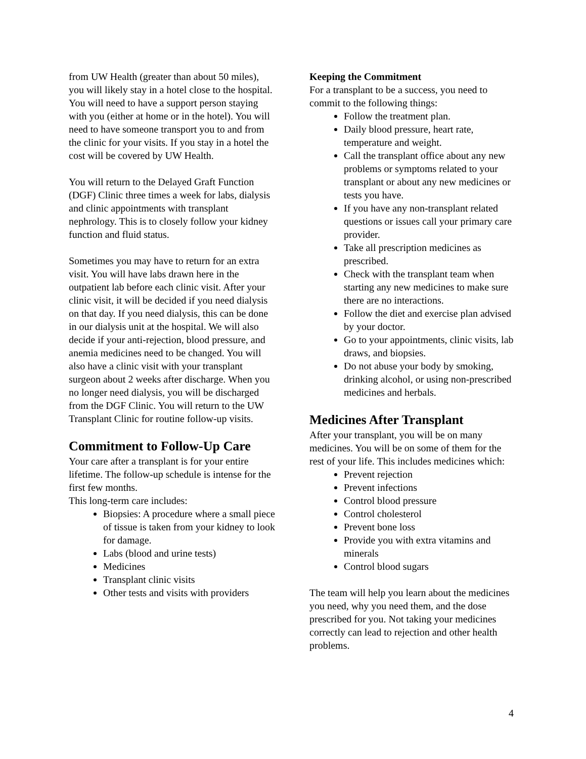from UW Health (greater than about 50 miles), you will likely stay in a hotel close to the hospital. You will need to have a support person staying with you (either at home or in the hotel). You will need to have someone transport you to and from the clinic for your visits. If you stay in a hotel the cost will be covered by UW Health.
You will return to the Delayed Graft Function (DGF) Clinic three times a week for labs, dialysis and clinic appointments with transplant nephrology. This is to closely follow your kidney function and fluid status.
Sometimes you may have to return for an extra visit. You will have labs drawn here in the outpatient lab before each clinic visit. After your clinic visit, it will be decided if you need dialysis on that day. If you need dialysis, this can be done in our dialysis unit at the hospital. We will also decide if your anti-rejection, blood pressure, and anemia medicines need to be changed. You will also have a clinic visit with your transplant surgeon about 2 weeks after discharge. When you no longer need dialysis, you will be discharged from the DGF Clinic. You will return to the UW Transplant Clinic for routine follow-up visits.
Commitment to Follow-Up Care
Your care after a transplant is for your entire lifetime. The follow-up schedule is intense for the first few months.
This long-term care includes:
Biopsies: A procedure where a small piece of tissue is taken from your kidney to look for damage.
Labs (blood and urine tests)
Medicines
Transplant clinic visits
Other tests and visits with providers
Keeping the Commitment
For a transplant to be a success, you need to commit to the following things:
Follow the treatment plan.
Daily blood pressure, heart rate, temperature and weight.
Call the transplant office about any new problems or symptoms related to your transplant or about any new medicines or tests you have.
If you have any non-transplant related questions or issues call your primary care provider.
Take all prescription medicines as prescribed.
Check with the transplant team when starting any new medicines to make sure there are no interactions.
Follow the diet and exercise plan advised by your doctor.
Go to your appointments, clinic visits, lab draws, and biopsies.
Do not abuse your body by smoking, drinking alcohol, or using non-prescribed medicines and herbals.
Medicines After Transplant
After your transplant, you will be on many medicines. You will be on some of them for the rest of your life. This includes medicines which:
Prevent rejection
Prevent infections
Control blood pressure
Control cholesterol
Prevent bone loss
Provide you with extra vitamins and minerals
Control blood sugars
The team will help you learn about the medicines you need, why you need them, and the dose prescribed for you. Not taking your medicines correctly can lead to rejection and other health problems.
4